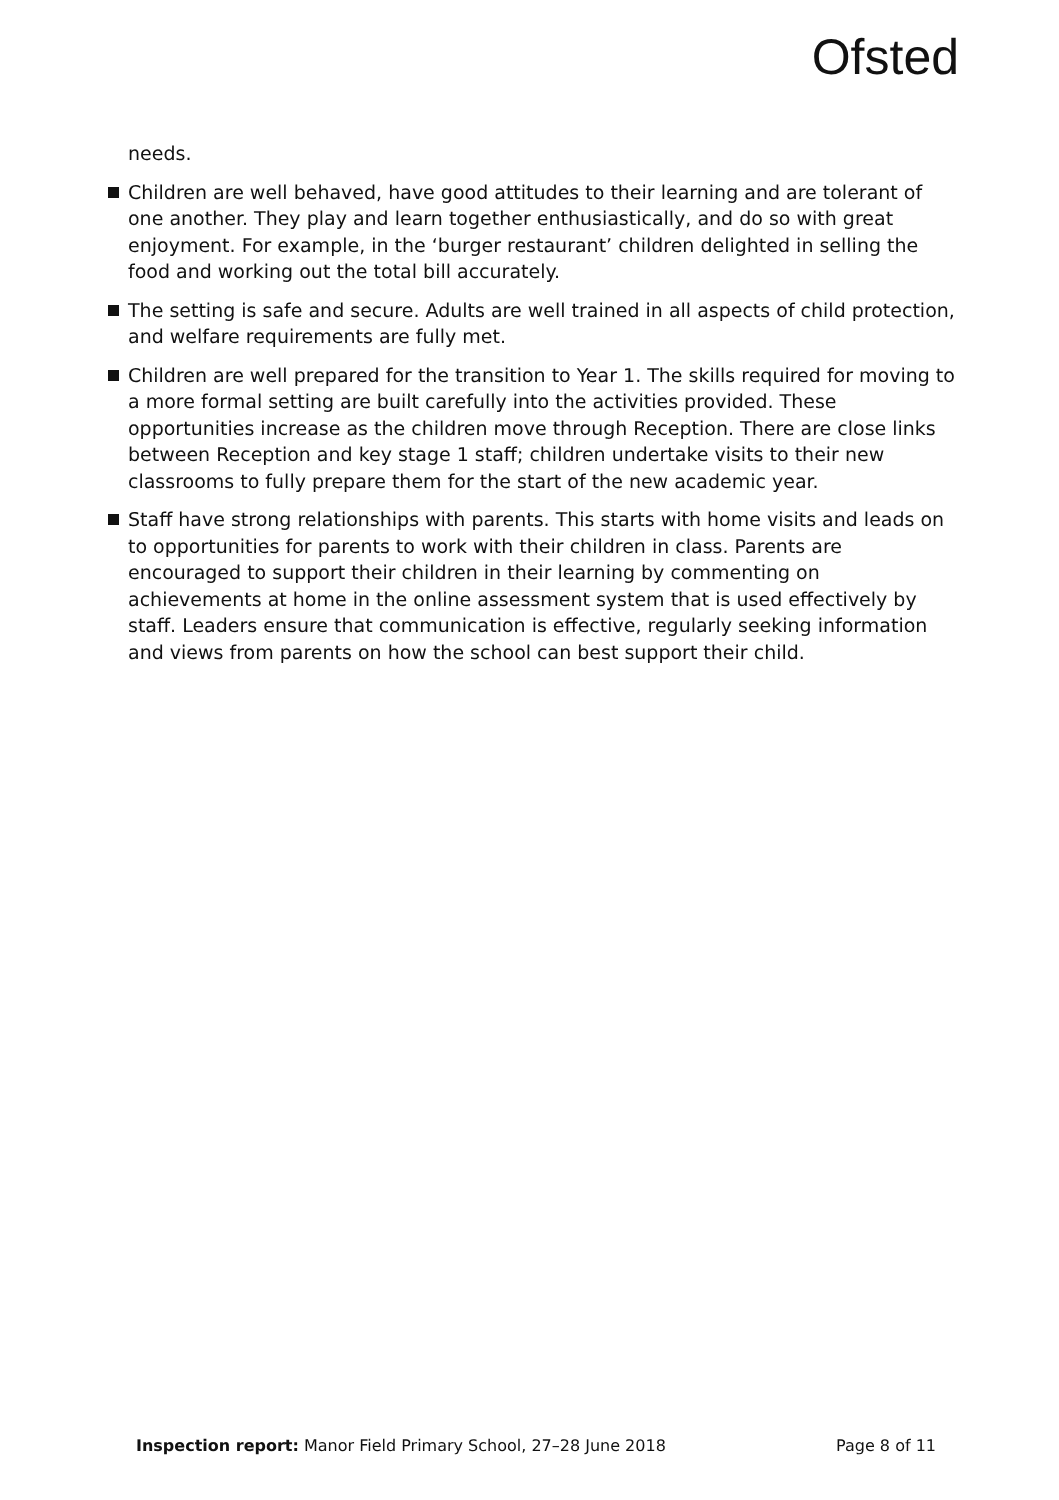Ofsted
needs.
Children are well behaved, have good attitudes to their learning and are tolerant of one another. They play and learn together enthusiastically, and do so with great enjoyment. For example, in the ‘burger restaurant’ children delighted in selling the food and working out the total bill accurately.
The setting is safe and secure. Adults are well trained in all aspects of child protection, and welfare requirements are fully met.
Children are well prepared for the transition to Year 1. The skills required for moving to a more formal setting are built carefully into the activities provided. These opportunities increase as the children move through Reception. There are close links between Reception and key stage 1 staff; children undertake visits to their new classrooms to fully prepare them for the start of the new academic year.
Staff have strong relationships with parents. This starts with home visits and leads on to opportunities for parents to work with their children in class. Parents are encouraged to support their children in their learning by commenting on achievements at home in the online assessment system that is used effectively by staff. Leaders ensure that communication is effective, regularly seeking information and views from parents on how the school can best support their child.
Inspection report: Manor Field Primary School, 27–28 June 2018
Page 8 of 11